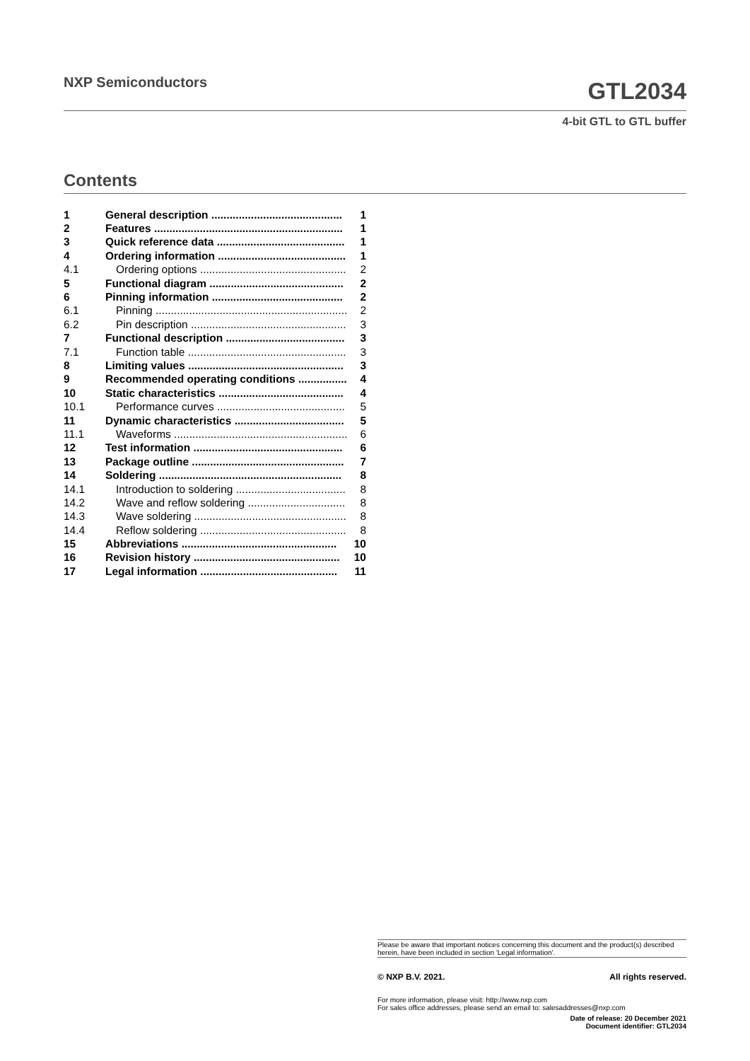NXP Semiconductors
GTL2034
4-bit GTL to GTL buffer
Contents
| 1 | General description ........................................... | 1 |
| 2 | Features .............................................................. | 1 |
| 3 | Quick reference data .......................................... | 1 |
| 4 | Ordering information .......................................... | 1 |
| 4.1 | Ordering options ................................................ | 2 |
| 5 | Functional diagram ............................................ | 2 |
| 6 | Pinning information ........................................... | 2 |
| 6.1 | Pinning ............................................................... | 2 |
| 6.2 | Pin description ................................................... | 3 |
| 7 | Functional description ....................................... | 3 |
| 7.1 | Function table .................................................... | 3 |
| 8 | Limiting values ................................................... | 3 |
| 9 | Recommended operating conditions ................ | 4 |
| 10 | Static characteristics ......................................... | 4 |
| 10.1 | Performance curves .......................................... | 5 |
| 11 | Dynamic characteristics .................................... | 5 |
| 11.1 | Waveforms ......................................................... | 6 |
| 12 | Test information ................................................. | 6 |
| 13 | Package outline .................................................. | 7 |
| 14 | Soldering ............................................................ | 8 |
| 14.1 | Introduction to soldering .................................... | 8 |
| 14.2 | Wave and reflow soldering ................................ | 8 |
| 14.3 | Wave soldering .................................................. | 8 |
| 14.4 | Reflow soldering ................................................ | 8 |
| 15 | Abbreviations ................................................... | 10 |
| 16 | Revision history ................................................ | 10 |
| 17 | Legal information ............................................. | 11 |
Please be aware that important notices concerning this document and the product(s) described herein, have been included in section 'Legal information'.
© NXP B.V. 2021. All rights reserved.
For more information, please visit: http://www.nxp.com
For sales office addresses, please send an email to: salesaddresses@nxp.com
Date of release: 20 December 2021
Document identifier: GTL2034